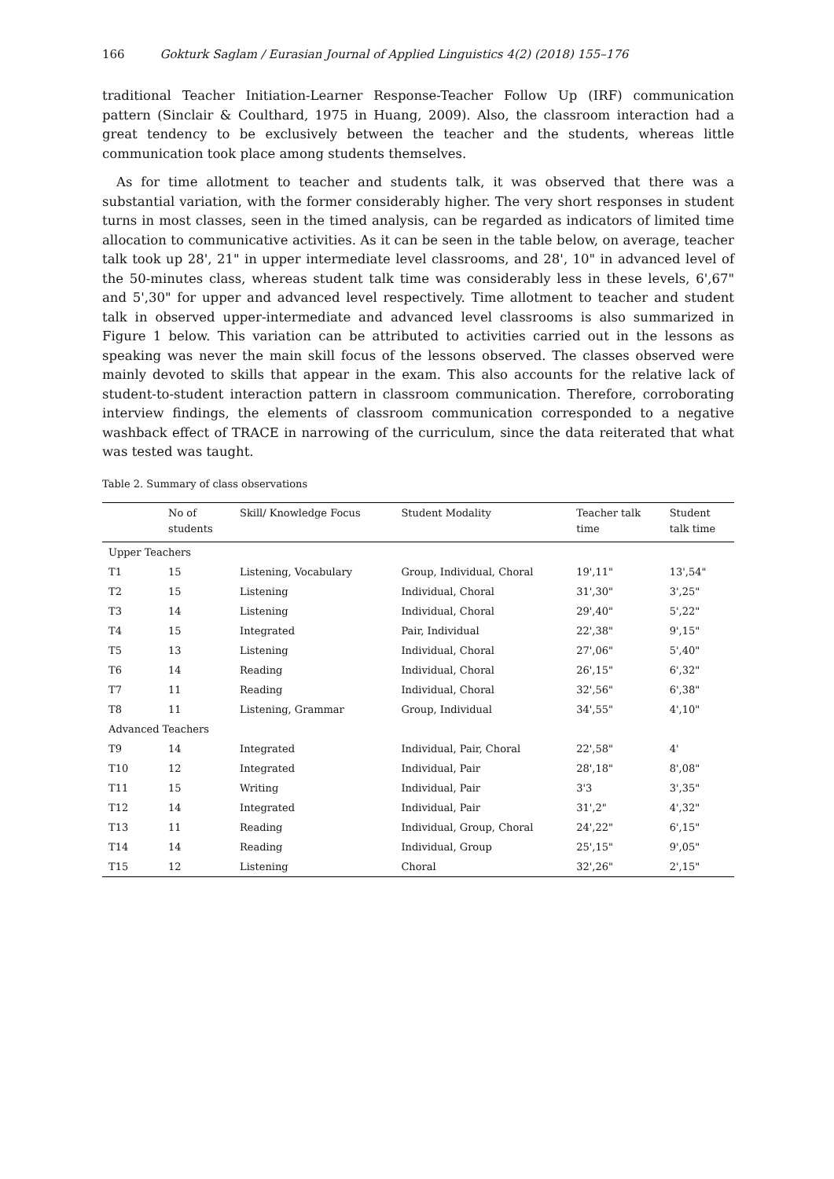166 Gokturk Saglam / Eurasian Journal of Applied Linguistics 4(2) (2018) 155–176
traditional Teacher Initiation-Learner Response-Teacher Follow Up (IRF) communication pattern (Sinclair & Coulthard, 1975 in Huang, 2009). Also, the classroom interaction had a great tendency to be exclusively between the teacher and the students, whereas little communication took place among students themselves.
As for time allotment to teacher and students talk, it was observed that there was a substantial variation, with the former considerably higher. The very short responses in student turns in most classes, seen in the timed analysis, can be regarded as indicators of limited time allocation to communicative activities. As it can be seen in the table below, on average, teacher talk took up 28', 21" in upper intermediate level classrooms, and 28', 10" in advanced level of the 50-minutes class, whereas student talk time was considerably less in these levels, 6',67" and 5',30" for upper and advanced level respectively. Time allotment to teacher and student talk in observed upper-intermediate and advanced level classrooms is also summarized in Figure 1 below. This variation can be attributed to activities carried out in the lessons as speaking was never the main skill focus of the lessons observed. The classes observed were mainly devoted to skills that appear in the exam. This also accounts for the relative lack of student-to-student interaction pattern in classroom communication. Therefore, corroborating interview findings, the elements of classroom communication corresponded to a negative washback effect of TRACE in narrowing of the curriculum, since the data reiterated that what was tested was taught.
Table 2. Summary of class observations
| | No of students | Skill/ Knowledge Focus | Student Modality | Teacher talk time | Student talk time |
| --- | --- | --- | --- | --- | --- |
| Upper Teachers | | | | | |
| T1 | 15 | Listening, Vocabulary | Group, Individual, Choral | 19',11" | 13',54" |
| T2 | 15 | Listening | Individual, Choral | 31',30" | 3',25" |
| T3 | 14 | Listening | Individual, Choral | 29',40" | 5',22" |
| T4 | 15 | Integrated | Pair, Individual | 22',38" | 9',15" |
| T5 | 13 | Listening | Individual, Choral | 27',06" | 5',40" |
| T6 | 14 | Reading | Individual, Choral | 26',15" | 6',32" |
| T7 | 11 | Reading | Individual, Choral | 32',56" | 6',38" |
| T8 | 11 | Listening, Grammar | Group, Individual | 34',55" | 4',10" |
| Advanced Teachers | | | | | |
| T9 | 14 | Integrated | Individual, Pair, Choral | 22',58" | 4' |
| T10 | 12 | Integrated | Individual, Pair | 28',18" | 8',08" |
| T11 | 15 | Writing | Individual, Pair | 3'3 | 3',35" |
| T12 | 14 | Integrated | Individual, Pair | 31',2" | 4',32" |
| T13 | 11 | Reading | Individual, Group, Choral | 24',22" | 6',15" |
| T14 | 14 | Reading | Individual, Group | 25',15" | 9',05" |
| T15 | 12 | Listening | Choral | 32',26" | 2',15" |